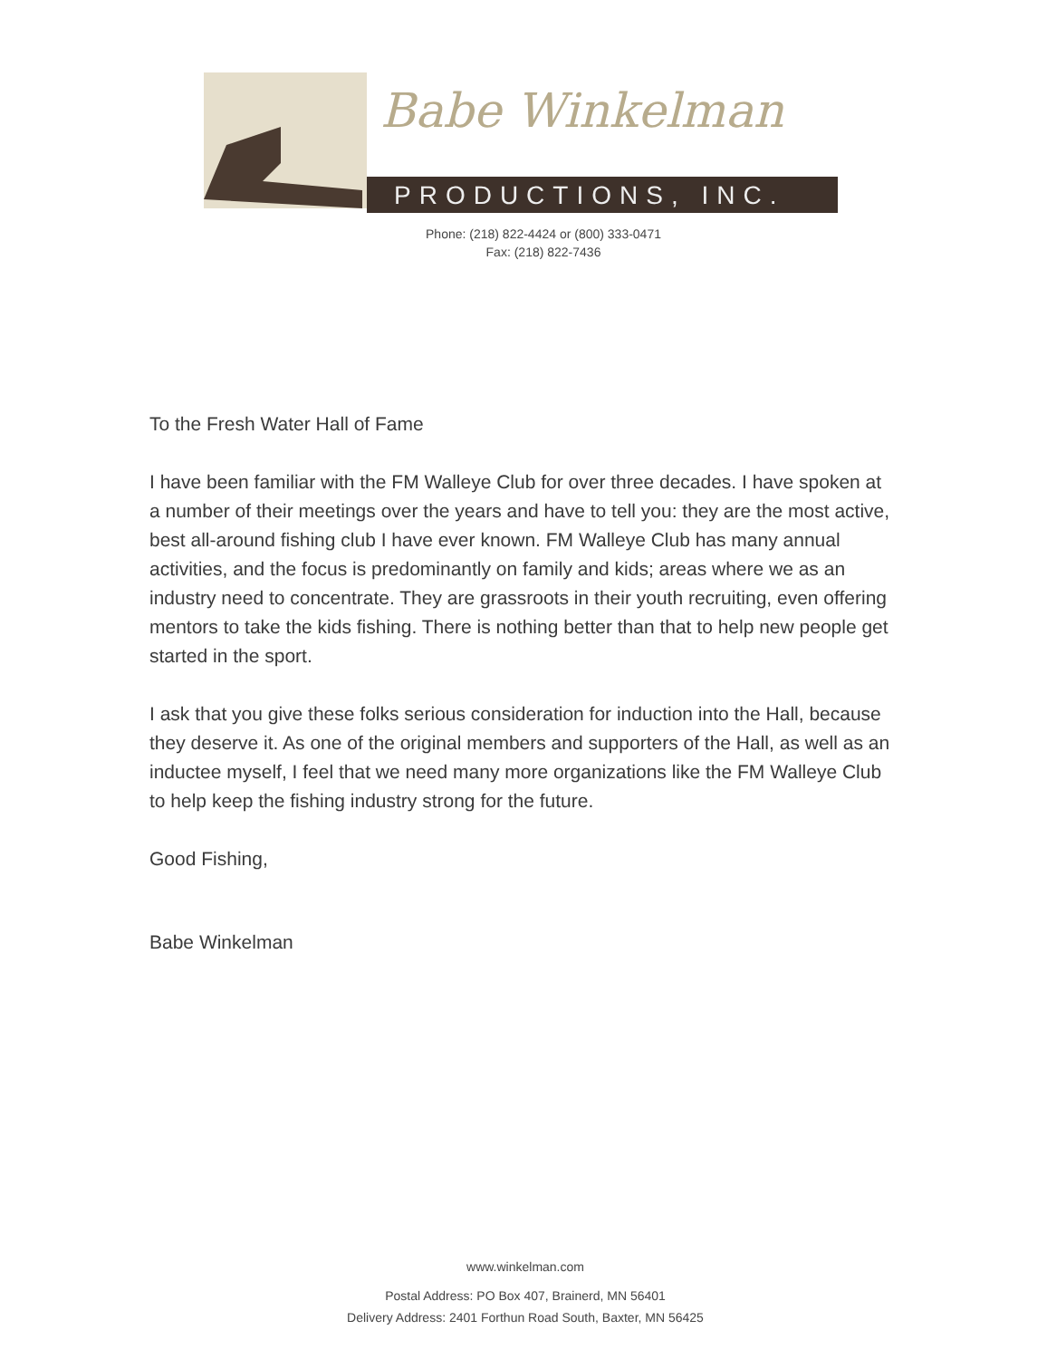Babe Winkelman
PRODUCTIONS, INC.
Phone: (218) 822-4424 or (800) 333-0471
Fax: (218) 822-7436
To the Fresh Water Hall of Fame
I have been familiar with the FM Walleye Club for over three decades. I have spoken at a number of their meetings over the years and have to tell you: they are the most active, best all-around fishing club I have ever known. FM Walleye Club has many annual activities, and the focus is predominantly on family and kids; areas where we as an industry need to concentrate. They are grassroots in their youth recruiting, even offering mentors to take the kids fishing. There is nothing better than that to help new people get started in the sport.
I ask that you give these folks serious consideration for induction into the Hall, because they deserve it. As one of the original members and supporters of the Hall, as well as an inductee myself, I feel that we need many more organizations like the FM Walleye Club to help keep the fishing industry strong for the future.
Good Fishing,
Babe Winkelman
www.winkelman.com
Postal Address: PO Box 407, Brainerd, MN 56401
Delivery Address: 2401 Forthun Road South, Baxter, MN 56425